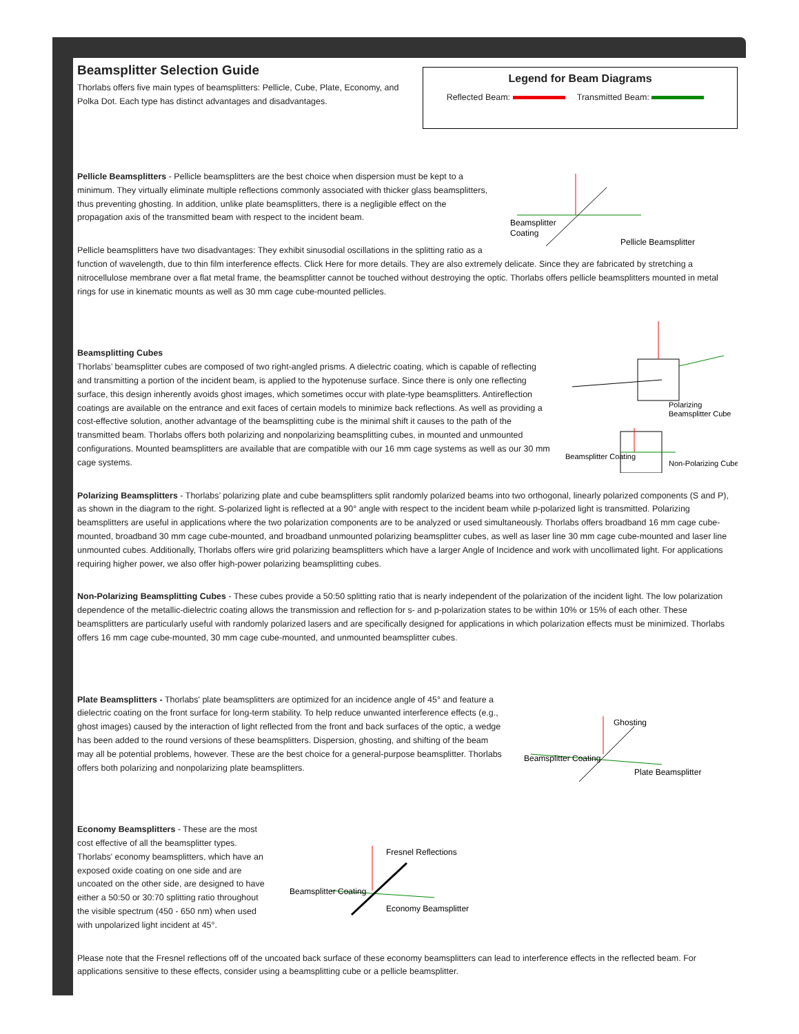Legend for Beam Diagrams
Reflected Beam: Transmitted Beam:
Beamsplitter Selection Guide
Thorlabs offers five main types of beamsplitters: Pellicle, Cube, Plate, Economy, and Polka Dot. Each type has distinct advantages and disadvantages.
Beamsplitter
Coating
Pellicle Beamsplitter
Pellicle Beamsplitters - Pellicle beamsplitters are the best choice when dispersion must be kept to a minimum. They virtually eliminate multiple reflections commonly associated with thicker glass beamsplitters, thus preventing ghosting. In addition, unlike plate beamsplitters, there is a negligible effect on the propagation axis of the transmitted beam with respect to the incident beam.
Pellicle beamsplitters have two disadvantages: They exhibit sinusodial oscillations in the splitting ratio as a function of wavelength, due to thin film interference effects. Click Here for more details. They are also extremely delicate. Since they are fabricated by stretching a nitrocellulose membrane over a flat metal frame, the beamsplitter cannot be touched without destroying the optic. Thorlabs offers pellicle beamsplitters mounted in metal rings for use in kinematic mounts as well as 30 mm cage cube-mounted pellicles.
Polarizing
Beamsplitter Cube
Beamsplitter Coating
Non-Polarizing Cube
Beamsplitting Cubes
Thorlabs’ beamsplitter cubes are composed of two right-angled prisms. A dielectric coating, which is capable of reflecting and transmitting a portion of the incident beam, is applied to the hypotenuse surface. Since there is only one reflecting surface, this design inherently avoids ghost images, which sometimes occur with plate-type beamsplitters. Antireflection coatings are available on the entrance and exit faces of certain models to minimize back reflections. As well as providing a cost-effective solution, another advantage of the beamsplitting cube is the minimal shift it causes to the path of the transmitted beam. Thorlabs offers both polarizing and nonpolarizing beamsplitting cubes, in mounted and unmounted configurations. Mounted beamsplitters are available that are compatible with our 16 mm cage systems as well as our 30 mm cage systems.
Polarizing Beamsplitters - Thorlabs’ polarizing plate and cube beamsplitters split randomly polarized beams into two orthogonal, linearly polarized components (S and P), as shown in the diagram to the right. S-polarized light is reflected at a 90° angle with respect to the incident beam while p-polarized light is transmitted. Polarizing beamsplitters are useful in applications where the two polarization components are to be analyzed or used simultaneously. Thorlabs offers broadband 16 mm cage cube-mounted, broadband 30 mm cage cube-mounted, and broadband unmounted polarizing beamsplitter cubes, as well as laser line 30 mm cage cube-mounted and laser line unmounted cubes. Additionally, Thorlabs offers wire grid polarizing beamsplitters which have a larger Angle of Incidence and work with uncollimated light. For applications requiring higher power, we also offer high-power polarizing beamsplitting cubes.
Non-Polarizing Beamsplitting Cubes - These cubes provide a 50:50 splitting ratio that is nearly independent of the polarization of the incident light. The low polarization dependence of the metallic-dielectric coating allows the transmission and reflection for s- and p-polarization states to be within 10% or 15% of each other. These beamsplitters are particularly useful with randomly polarized lasers and are specifically designed for applications in which polarization effects must be minimized. Thorlabs offers 16 mm cage cube-mounted, 30 mm cage cube-mounted, and unmounted beamsplitter cubes.
Ghosting
Beamsplitter Coating
Plate Beamsplitter
Plate Beamsplitters - Thorlabs' plate beamsplitters are optimized for an incidence angle of 45° and feature a dielectric coating on the front surface for long-term stability. To help reduce unwanted interference effects (e.g., ghost images) caused by the interaction of light reflected from the front and back surfaces of the optic, a wedge has been added to the round versions of these beamsplitters. Dispersion, ghosting, and shifting of the beam may all be potential problems, however. These are the best choice for a general-purpose beamsplitter. Thorlabs offers both polarizing and nonpolarizing plate beamsplitters.
Fresnel Reflections
Beamsplitter Coating
Economy Beamsplitter
Economy Beamsplitters - These are the most cost effective of all the beamsplitter types. Thorlabs' economy beamsplitters, which have an exposed oxide coating on one side and are uncoated on the other side, are designed to have either a 50:50 or 30:70 splitting ratio throughout the visible spectrum (450 - 650 nm) when used with unpolarized light incident at 45°.
Please note that the Fresnel reflections off of the uncoated back surface of these economy beamsplitters can lead to interference effects in the reflected beam. For applications sensitive to these effects, consider using a beamsplitting cube or a pellicle beamsplitter.